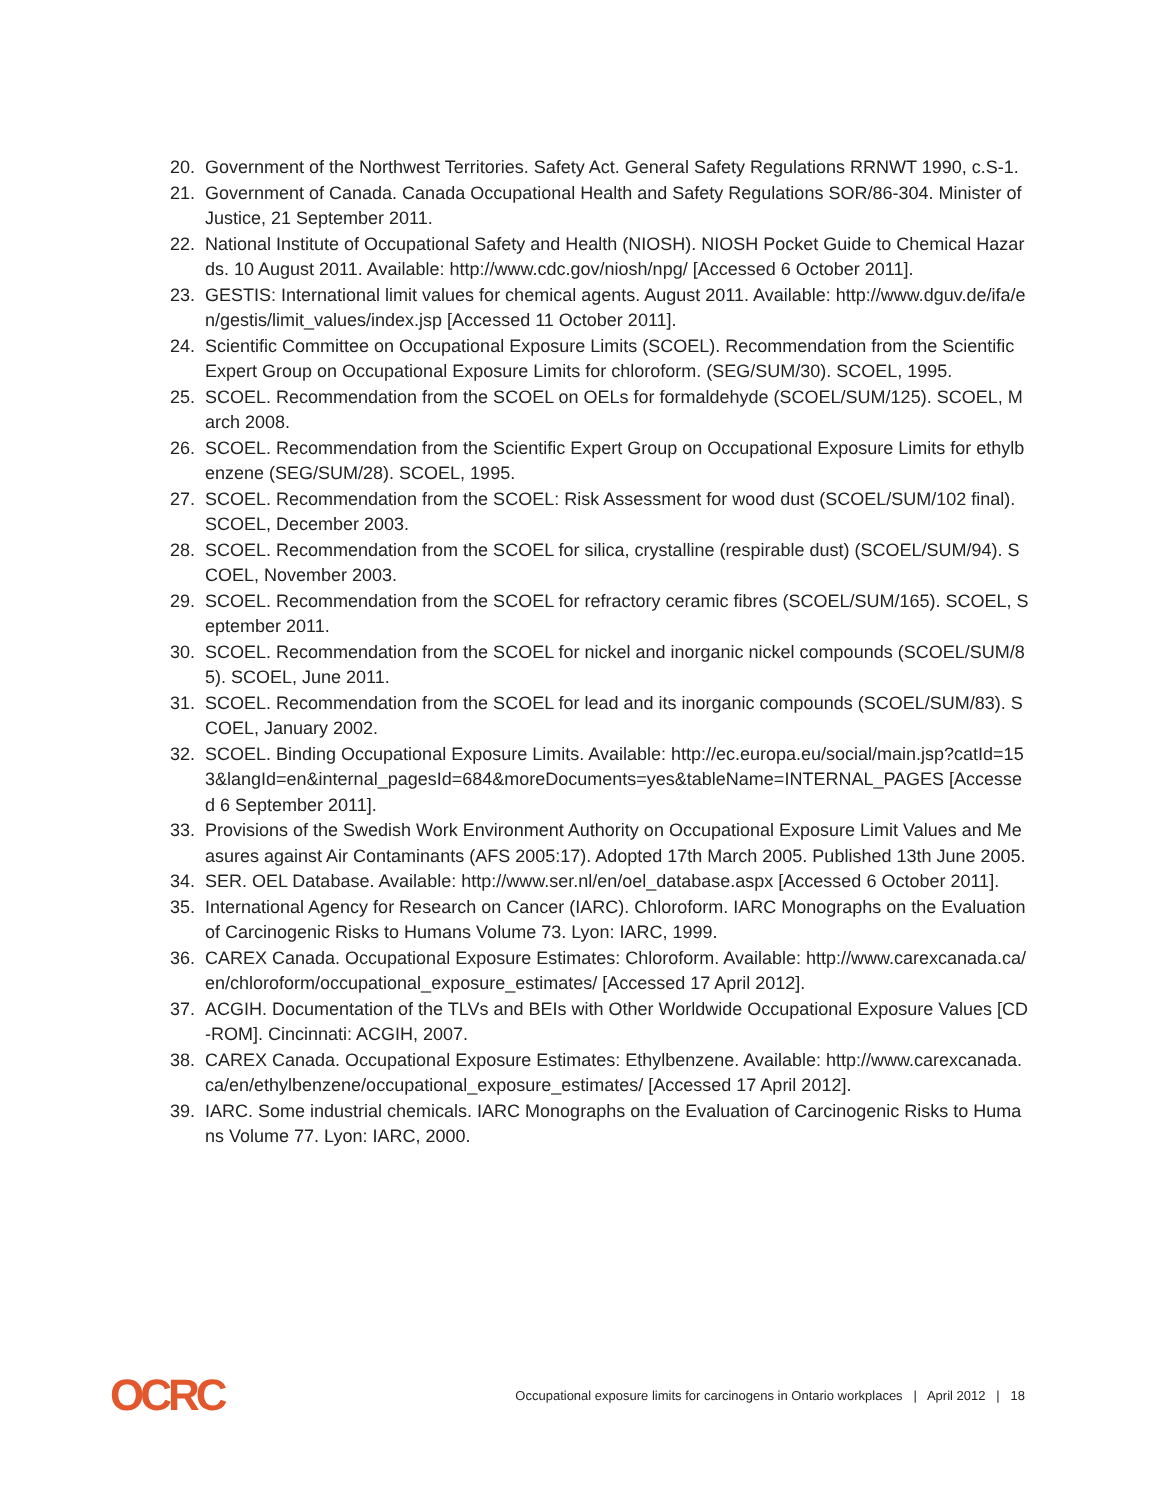20. Government of the Northwest Territories. Safety Act. General Safety Regulations RRNWT 1990, c.S-1.
21. Government of Canada. Canada Occupational Health and Safety Regulations SOR/86-304. Minister of Justice, 21 September 2011.
22. National Institute of Occupational Safety and Health (NIOSH). NIOSH Pocket Guide to Chemical Hazards. 10 August 2011. Available: http://www.cdc.gov/niosh/npg/ [Accessed 6 October 2011].
23. GESTIS: International limit values for chemical agents. August 2011. Available: http://www.dguv.de/ifa/en/gestis/limit_values/index.jsp [Accessed 11 October 2011].
24. Scientific Committee on Occupational Exposure Limits (SCOEL). Recommendation from the Scientific Expert Group on Occupational Exposure Limits for chloroform. (SEG/SUM/30). SCOEL, 1995.
25. SCOEL. Recommendation from the SCOEL on OELs for formaldehyde (SCOEL/SUM/125). SCOEL, March 2008.
26. SCOEL. Recommendation from the Scientific Expert Group on Occupational Exposure Limits for ethylbenzene (SEG/SUM/28). SCOEL, 1995.
27. SCOEL. Recommendation from the SCOEL: Risk Assessment for wood dust (SCOEL/SUM/102 final). SCOEL, December 2003.
28. SCOEL. Recommendation from the SCOEL for silica, crystalline (respirable dust) (SCOEL/SUM/94). SCOEL, November 2003.
29. SCOEL. Recommendation from the SCOEL for refractory ceramic fibres (SCOEL/SUM/165). SCOEL, September 2011.
30. SCOEL. Recommendation from the SCOEL for nickel and inorganic nickel compounds (SCOEL/SUM/85). SCOEL, June 2011.
31. SCOEL. Recommendation from the SCOEL for lead and its inorganic compounds (SCOEL/SUM/83). SCOEL, January 2002.
32. SCOEL. Binding Occupational Exposure Limits. Available: http://ec.europa.eu/social/main.jsp?catId=153&langId=en&internal_pagesId=684&moreDocuments=yes&tableName=INTERNAL_PAGES [Accessed 6 September 2011].
33. Provisions of the Swedish Work Environment Authority on Occupational Exposure Limit Values and Measures against Air Contaminants (AFS 2005:17). Adopted 17th March 2005. Published 13th June 2005.
34. SER. OEL Database. Available: http://www.ser.nl/en/oel_database.aspx [Accessed 6 October 2011].
35. International Agency for Research on Cancer (IARC). Chloroform. IARC Monographs on the Evaluation of Carcinogenic Risks to Humans Volume 73. Lyon: IARC, 1999.
36. CAREX Canada. Occupational Exposure Estimates: Chloroform. Available: http://www.carexcanada.ca/en/chloroform/occupational_exposure_estimates/ [Accessed 17 April 2012].
37. ACGIH. Documentation of the TLVs and BEIs with Other Worldwide Occupational Exposure Values [CD-ROM]. Cincinnati: ACGIH, 2007.
38. CAREX Canada. Occupational Exposure Estimates: Ethylbenzene. Available: http://www.carexcanada.ca/en/ethylbenzene/occupational_exposure_estimates/ [Accessed 17 April 2012].
39. IARC. Some industrial chemicals. IARC Monographs on the Evaluation of Carcinogenic Risks to Humans Volume 77. Lyon: IARC, 2000.
OCRC Occupational exposure limits for carcinogens in Ontario workplaces | April 2012 | 18